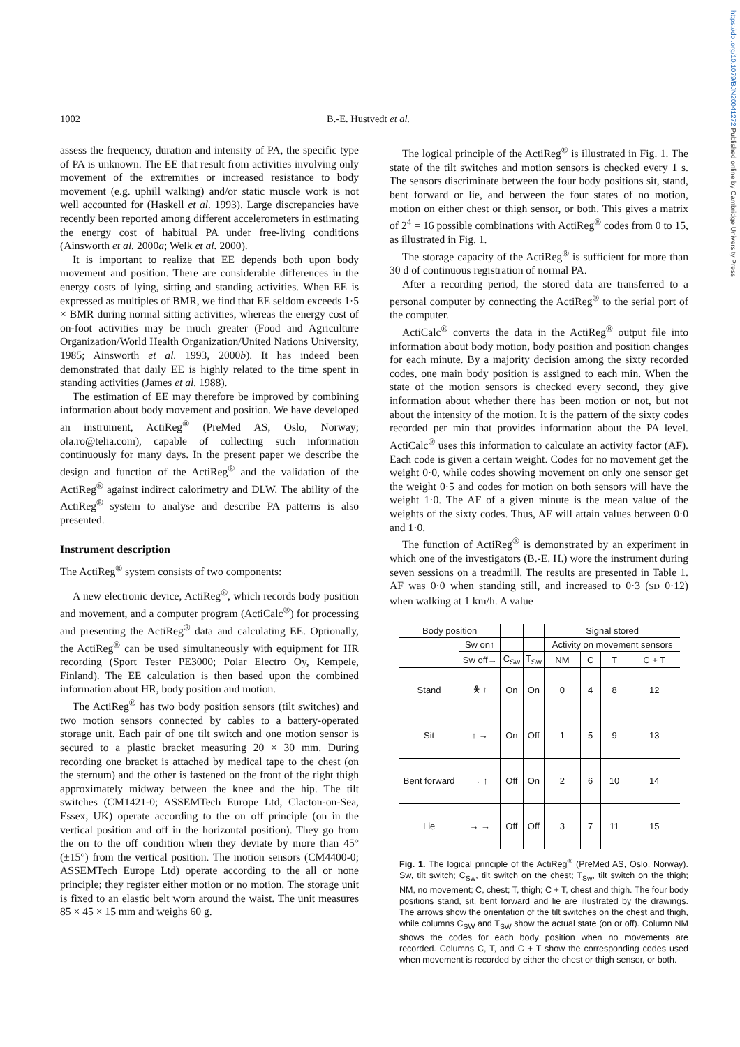https://doi.org/10.1079/BJN20041272 Published online by Cambridge University Press
1002 B.-E. Hustvedt et al.
assess the frequency, duration and intensity of PA, the specific type of PA is unknown. The EE that result from activities involving only movement of the extremities or increased resistance to body movement (e.g. uphill walking) and/or static muscle work is not well accounted for (Haskell et al. 1993). Large discrepancies have recently been reported among different accelerometers in estimating the energy cost of habitual PA under free-living conditions (Ainsworth et al. 2000a; Welk et al. 2000).
It is important to realize that EE depends both upon body movement and position. There are considerable differences in the energy costs of lying, sitting and standing activities. When EE is expressed as multiples of BMR, we find that EE seldom exceeds 1·5 × BMR during normal sitting activities, whereas the energy cost of on-foot activities may be much greater (Food and Agriculture Organization/World Health Organization/United Nations University, 1985; Ainsworth et al. 1993, 2000b). It has indeed been demonstrated that daily EE is highly related to the time spent in standing activities (James et al. 1988).
The estimation of EE may therefore be improved by combining information about body movement and position. We have developed an instrument, ActiReg<sup>®</sup> (PreMed AS, Oslo, Norway; ola.ro@telia.com), capable of collecting such information continuously for many days. In the present paper we describe the design and function of the ActiReg<sup>®</sup> and the validation of the ActiReg<sup>®</sup> against indirect calorimetry and DLW. The ability of the ActiReg<sup>®</sup> system to analyse and describe PA patterns is also presented.
Instrument description
The ActiReg<sup>®</sup> system consists of two components:
A new electronic device, ActiReg<sup>®</sup>, which records body position and movement, and a computer program (ActiCalc<sup>®</sup>) for processing and presenting the ActiReg<sup>®</sup> data and calculating EE. Optionally, the ActiReg<sup>®</sup> can be used simultaneously with equipment for HR recording (Sport Tester PE3000; Polar Electro Oy, Kempele, Finland). The EE calculation is then based upon the combined information about HR, body position and motion.
The ActiReg<sup>®</sup> has two body position sensors (tilt switches) and two motion sensors connected by cables to a battery-operated storage unit. Each pair of one tilt switch and one motion sensor is secured to a plastic bracket measuring 20 × 30 mm. During recording one bracket is attached by medical tape to the chest (on the sternum) and the other is fastened on the front of the right thigh approximately midway between the knee and the hip. The tilt switches (CM1421-0; ASSEMTech Europe Ltd, Clacton-on-Sea, Essex, UK) operate according to the on–off principle (on in the vertical position and off in the horizontal position). They go from the on to the off condition when they deviate by more than 45° (±15°) from the vertical position. The motion sensors (CM4400-0; ASSEMTech Europe Ltd) operate according to the all or none principle; they register either motion or no motion. The storage unit is fixed to an elastic belt worn around the waist. The unit measures 85 × 45 × 15 mm and weighs 60 g.
The logical principle of the ActiReg<sup>®</sup> is illustrated in Fig. 1. The state of the tilt switches and motion sensors is checked every 1 s. The sensors discriminate between the four body positions sit, stand, bent forward or lie, and between the four states of no motion, motion on either chest or thigh sensor, or both. This gives a matrix of 2<sup>4</sup> = 16 possible combinations with ActiReg<sup>®</sup> codes from 0 to 15, as illustrated in Fig. 1.
The storage capacity of the ActiReg<sup>®</sup> is sufficient for more than 30 d of continuous registration of normal PA.
After a recording period, the stored data are transferred to a personal computer by connecting the ActiReg<sup>®</sup> to the serial port of the computer.
ActiCalc<sup>®</sup> converts the data in the ActiReg<sup>®</sup> output file into information about body motion, body position and position changes for each minute. By a majority decision among the sixty recorded codes, one main body position is assigned to each min. When the state of the motion sensors is checked every second, they give information about whether there has been motion or not, but not about the intensity of the motion. It is the pattern of the sixty codes recorded per min that provides information about the PA level. ActiCalc<sup>®</sup> uses this information to calculate an activity factor (AF). Each code is given a certain weight. Codes for no movement get the weight 0·0, while codes showing movement on only one sensor get the weight 0·5 and codes for motion on both sensors will have the weight 1·0. The AF of a given minute is the mean value of the weights of the sixty codes. Thus, AF will attain values between 0·0 and 1·0.
The function of ActiReg<sup>®</sup> is demonstrated by an experiment in which one of the investigators (B.-E. H.) wore the instrument during seven sessions on a treadmill. The results are presented in Table 1. AF was 0·0 when standing still, and increased to 0·3 (SD 0·12) when walking at 1 km/h. A value
| Body position | | | | Signal stored | | | |
| | Sw on↑ | | | Activity on movement sensors | | | |
| | Sw off→ | C<sub>Sw</sub> | T<sub>Sw</sub> | NM | C | T | C + T |
| Stand | 🯅 ↑ | On | On | 0 | 4 | 8 | 12 |
| Sit | ↑ → | On | Off | 1 | 5 | 9 | 13 |
| Bent forward | → ↑ | Off | On | 2 | 6 | 10 | 14 |
| Lie | → → | Off | Off | 3 | 7 | 11 | 15 |
Fig. 1. The logical principle of the ActiReg<sup>®</sup> (PreMed AS, Oslo, Norway). Sw, tilt switch; C<sub>Sw</sub>, tilt switch on the chest; T<sub>Sw</sub>, tilt switch on the thigh; NM, no movement; C, chest; T, thigh; C + T, chest and thigh. The four body positions stand, sit, bent forward and lie are illustrated by the drawings. The arrows show the orientation of the tilt switches on the chest and thigh, while columns C<sub>SW</sub> and T<sub>SW</sub> show the actual state (on or off). Column NM shows the codes for each body position when no movements are recorded. Columns C, T, and C + T show the corresponding codes used when movement is recorded by either the chest or thigh sensor, or both.